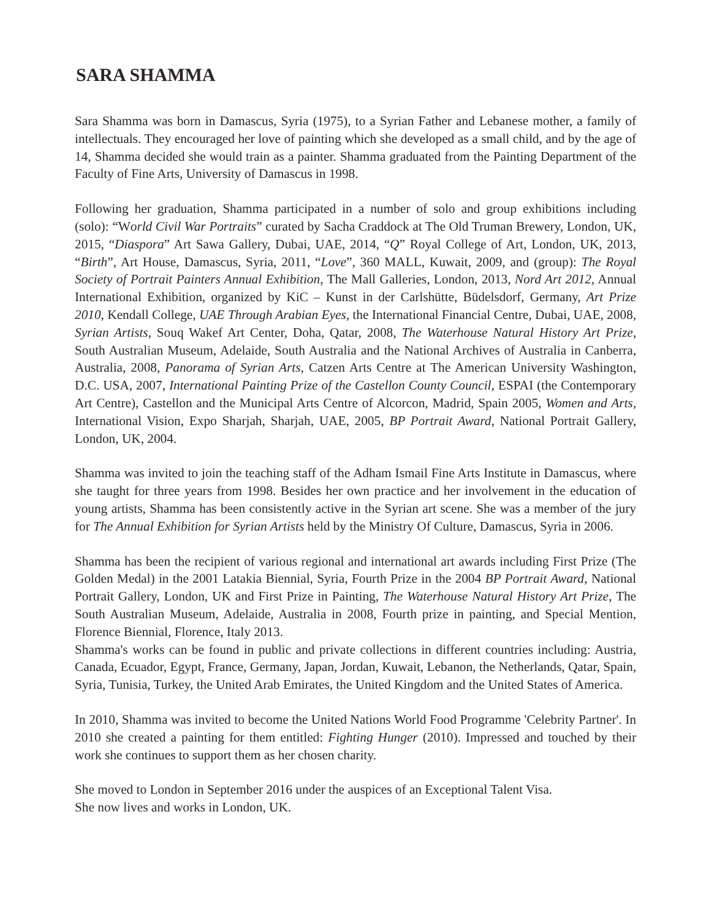SARA SHAMMA
Sara Shamma was born in Damascus, Syria (1975), to a Syrian Father and Lebanese mother, a family of intellectuals. They encouraged her love of painting which she developed as a small child, and by the age of 14, Shamma decided she would train as a painter. Shamma graduated from the Painting Department of the Faculty of Fine Arts, University of Damascus in 1998.
Following her graduation, Shamma participated in a number of solo and group exhibitions including (solo): “World Civil War Portraits” curated by Sacha Craddock at The Old Truman Brewery, London, UK, 2015, “Diaspora” Art Sawa Gallery, Dubai, UAE, 2014, “Q” Royal College of Art, London, UK, 2013, “Birth”, Art House, Damascus, Syria, 2011, “Love”, 360 MALL, Kuwait, 2009, and (group): The Royal Society of Portrait Painters Annual Exhibition, The Mall Galleries, London, 2013, Nord Art 2012, Annual International Exhibition, organized by KiC – Kunst in der Carlshütte, Büdelsdorf, Germany, Art Prize 2010, Kendall College, UAE Through Arabian Eyes, the International Financial Centre, Dubai, UAE, 2008, Syrian Artists, Souq Wakef Art Center, Doha, Qatar, 2008, The Waterhouse Natural History Art Prize, South Australian Museum, Adelaide, South Australia and the National Archives of Australia in Canberra, Australia, 2008, Panorama of Syrian Arts, Catzen Arts Centre at The American University Washington, D.C. USA, 2007, International Painting Prize of the Castellon County Council, ESPAI (the Contemporary Art Centre), Castellon and the Municipal Arts Centre of Alcorcon, Madrid, Spain 2005, Women and Arts, International Vision, Expo Sharjah, Sharjah, UAE, 2005, BP Portrait Award, National Portrait Gallery, London, UK, 2004.
Shamma was invited to join the teaching staff of the Adham Ismail Fine Arts Institute in Damascus, where she taught for three years from 1998. Besides her own practice and her involvement in the education of young artists, Shamma has been consistently active in the Syrian art scene. She was a member of the jury for The Annual Exhibition for Syrian Artists held by the Ministry Of Culture, Damascus, Syria in 2006.
Shamma has been the recipient of various regional and international art awards including First Prize (The Golden Medal) in the 2001 Latakia Biennial, Syria, Fourth Prize in the 2004 BP Portrait Award, National Portrait Gallery, London, UK and First Prize in Painting, The Waterhouse Natural History Art Prize, The South Australian Museum, Adelaide, Australia in 2008, Fourth prize in painting, and Special Mention, Florence Biennial, Florence, Italy 2013.
Shamma's works can be found in public and private collections in different countries including: Austria, Canada, Ecuador, Egypt, France, Germany, Japan, Jordan, Kuwait, Lebanon, the Netherlands, Qatar, Spain, Syria, Tunisia, Turkey, the United Arab Emirates, the United Kingdom and the United States of America.
In 2010, Shamma was invited to become the United Nations World Food Programme 'Celebrity Partner'. In 2010 she created a painting for them entitled: Fighting Hunger (2010). Impressed and touched by their work she continues to support them as her chosen charity.
She moved to London in September 2016 under the auspices of an Exceptional Talent Visa.
She now lives and works in London, UK.